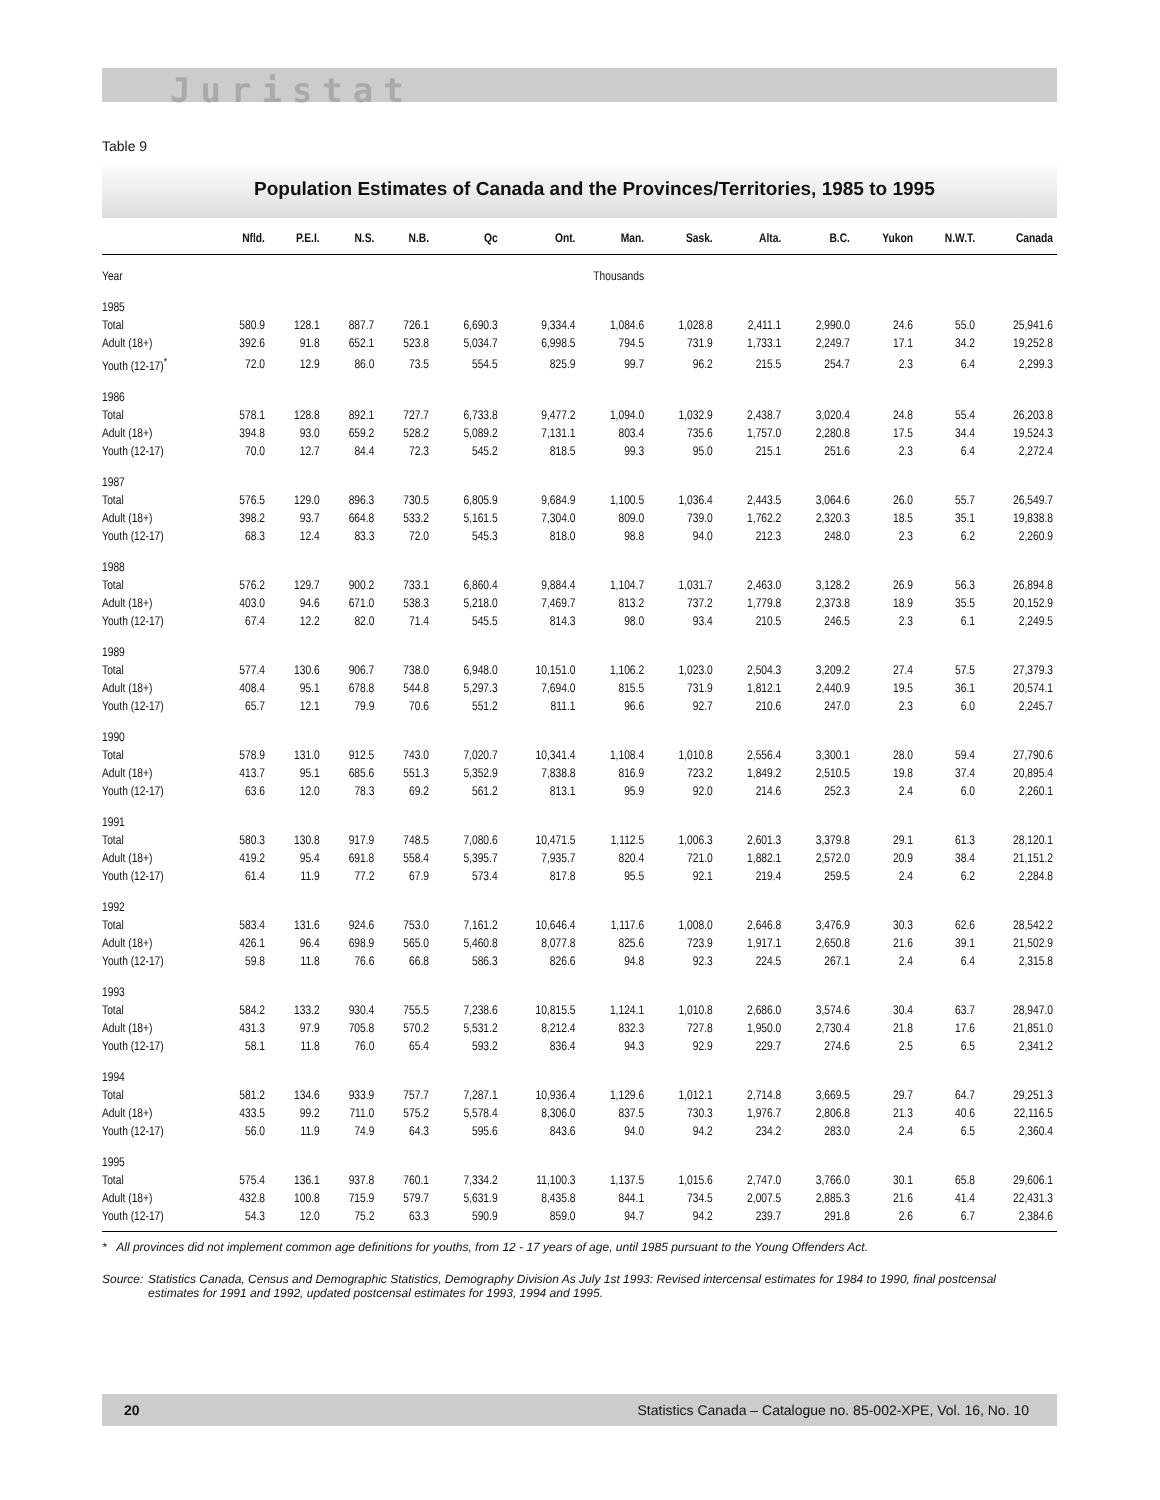Juristat
Table 9
Population Estimates of Canada and the Provinces/Territories, 1985 to 1995
| | Nfld. | P.E.I. | N.S. | N.B. | Qc | Ont. | Man. | Sask. | Alta. | B.C. | Yukon | N.W.T. | Canada |
| --- | --- | --- | --- | --- | --- | --- | --- | --- | --- | --- | --- | --- | --- |
| Year | Thousands | | | | | | | | | | | | |
| 1985 | | | | | | | | | | | | | |
| Total | 580.9 | 128.1 | 887.7 | 726.1 | 6,690.3 | 9,334.4 | 1,084.6 | 1,028.8 | 2,411.1 | 2,990.0 | 24.6 | 55.0 | 25,941.6 |
| Adult (18+) | 392.6 | 91.8 | 652.1 | 523.8 | 5,034.7 | 6,998.5 | 794.5 | 731.9 | 1,733.1 | 2,249.7 | 17.1 | 34.2 | 19,252.8 |
| Youth (12-17)<sup>*</sup> | 72.0 | 12.9 | 86.0 | 73.5 | 554.5 | 825.9 | 99.7 | 96.2 | 215.5 | 254.7 | 2.3 | 6.4 | 2,299.3 |
| 1986 | | | | | | | | | | | | | |
| Total | 578.1 | 128.8 | 892.1 | 727.7 | 6,733.8 | 9,477.2 | 1,094.0 | 1,032.9 | 2,438.7 | 3,020.4 | 24.8 | 55.4 | 26,203.8 |
| Adult (18+) | 394.8 | 93.0 | 659.2 | 528.2 | 5,089.2 | 7,131.1 | 803.4 | 735.6 | 1,757.0 | 2,280.8 | 17.5 | 34.4 | 19,524.3 |
| Youth (12-17) | 70.0 | 12.7 | 84.4 | 72.3 | 545.2 | 818.5 | 99.3 | 95.0 | 215.1 | 251.6 | 2.3 | 6.4 | 2,272.4 |
| 1987 | | | | | | | | | | | | | |
| Total | 576.5 | 129.0 | 896.3 | 730.5 | 6,805.9 | 9,684.9 | 1,100.5 | 1,036.4 | 2,443.5 | 3,064.6 | 26.0 | 55.7 | 26,549.7 |
| Adult (18+) | 398.2 | 93.7 | 664.8 | 533.2 | 5,161.5 | 7,304.0 | 809.0 | 739.0 | 1,762.2 | 2,320.3 | 18.5 | 35.1 | 19,838.8 |
| Youth (12-17) | 68.3 | 12.4 | 83.3 | 72.0 | 545.3 | 818.0 | 98.8 | 94.0 | 212.3 | 248.0 | 2.3 | 6.2 | 2,260.9 |
| 1988 | | | | | | | | | | | | | |
| Total | 576.2 | 129.7 | 900.2 | 733.1 | 6,860.4 | 9,884.4 | 1,104.7 | 1,031.7 | 2,463.0 | 3,128.2 | 26.9 | 56.3 | 26,894.8 |
| Adult (18+) | 403.0 | 94.6 | 671.0 | 538.3 | 5,218.0 | 7,469.7 | 813.2 | 737.2 | 1,779.8 | 2,373.8 | 18.9 | 35.5 | 20,152.9 |
| Youth (12-17) | 67.4 | 12.2 | 82.0 | 71.4 | 545.5 | 814.3 | 98.0 | 93.4 | 210.5 | 246.5 | 2.3 | 6.1 | 2,249.5 |
| 1989 | | | | | | | | | | | | | |
| Total | 577.4 | 130.6 | 906.7 | 738.0 | 6,948.0 | 10,151.0 | 1,106.2 | 1,023.0 | 2,504.3 | 3,209.2 | 27.4 | 57.5 | 27,379.3 |
| Adult (18+) | 408.4 | 95.1 | 678.8 | 544.8 | 5,297.3 | 7,694.0 | 815.5 | 731.9 | 1,812.1 | 2,440.9 | 19.5 | 36.1 | 20,574.1 |
| Youth (12-17) | 65.7 | 12.1 | 79.9 | 70.6 | 551.2 | 811.1 | 96.6 | 92.7 | 210.6 | 247.0 | 2.3 | 6.0 | 2,245.7 |
| 1990 | | | | | | | | | | | | | |
| Total | 578.9 | 131.0 | 912.5 | 743.0 | 7,020.7 | 10,341.4 | 1,108.4 | 1,010.8 | 2,556.4 | 3,300.1 | 28.0 | 59.4 | 27,790.6 |
| Adult (18+) | 413.7 | 95.1 | 685.6 | 551.3 | 5,352.9 | 7,838.8 | 816.9 | 723.2 | 1,849.2 | 2,510.5 | 19.8 | 37.4 | 20,895.4 |
| Youth (12-17) | 63.6 | 12.0 | 78.3 | 69.2 | 561.2 | 813.1 | 95.9 | 92.0 | 214.6 | 252.3 | 2.4 | 6.0 | 2,260.1 |
| 1991 | | | | | | | | | | | | | |
| Total | 580.3 | 130.8 | 917.9 | 748.5 | 7,080.6 | 10,471.5 | 1,112.5 | 1,006.3 | 2,601.3 | 3,379.8 | 29.1 | 61.3 | 28,120.1 |
| Adult (18+) | 419.2 | 95.4 | 691.8 | 558.4 | 5,395.7 | 7,935.7 | 820.4 | 721.0 | 1,882.1 | 2,572.0 | 20.9 | 38.4 | 21,151.2 |
| Youth (12-17) | 61.4 | 11.9 | 77.2 | 67.9 | 573.4 | 817.8 | 95.5 | 92.1 | 219.4 | 259.5 | 2.4 | 6.2 | 2,284.8 |
| 1992 | | | | | | | | | | | | | |
| Total | 583.4 | 131.6 | 924.6 | 753.0 | 7,161.2 | 10,646.4 | 1,117.6 | 1,008.0 | 2,646.8 | 3,476.9 | 30.3 | 62.6 | 28,542.2 |
| Adult (18+) | 426.1 | 96.4 | 698.9 | 565.0 | 5,460.8 | 8,077.8 | 825.6 | 723.9 | 1,917.1 | 2,650.8 | 21.6 | 39.1 | 21,502.9 |
| Youth (12-17) | 59.8 | 11.8 | 76.6 | 66.8 | 586.3 | 826.6 | 94.8 | 92.3 | 224.5 | 267.1 | 2.4 | 6.4 | 2,315.8 |
| 1993 | | | | | | | | | | | | | |
| Total | 584.2 | 133.2 | 930.4 | 755.5 | 7,238.6 | 10,815.5 | 1,124.1 | 1,010.8 | 2,686.0 | 3,574.6 | 30.4 | 63.7 | 28,947.0 |
| Adult (18+) | 431.3 | 97.9 | 705.8 | 570.2 | 5,531.2 | 8,212.4 | 832.3 | 727.8 | 1,950.0 | 2,730.4 | 21.8 | 17.6 | 21,851.0 |
| Youth (12-17) | 58.1 | 11.8 | 76.0 | 65.4 | 593.2 | 836.4 | 94.3 | 92.9 | 229.7 | 274.6 | 2.5 | 6.5 | 2,341.2 |
| 1994 | | | | | | | | | | | | | |
| Total | 581.2 | 134.6 | 933.9 | 757.7 | 7,287.1 | 10,936.4 | 1,129.6 | 1,012.1 | 2,714.8 | 3,669.5 | 29.7 | 64.7 | 29,251.3 |
| Adult (18+) | 433.5 | 99.2 | 711.0 | 575.2 | 5,578.4 | 8,306.0 | 837.5 | 730.3 | 1,976.7 | 2,806.8 | 21.3 | 40.6 | 22,116.5 |
| Youth (12-17) | 56.0 | 11.9 | 74.9 | 64.3 | 595.6 | 843.6 | 94.0 | 94.2 | 234.2 | 283.0 | 2.4 | 6.5 | 2,360.4 |
| 1995 | | | | | | | | | | | | | |
| Total | 575.4 | 136.1 | 937.8 | 760.1 | 7,334.2 | 11,100.3 | 1,137.5 | 1,015.6 | 2,747.0 | 3,766.0 | 30.1 | 65.8 | 29,606.1 |
| Adult (18+) | 432.8 | 100.8 | 715.9 | 579.7 | 5,631.9 | 8,435.8 | 844.1 | 734.5 | 2,007.5 | 2,885.3 | 21.6 | 41.4 | 22,431.3 |
| Youth (12-17) | 54.3 | 12.0 | 75.2 | 63.3 | 590.9 | 859.0 | 94.7 | 94.2 | 239.7 | 291.8 | 2.6 | 6.7 | 2,384.6 |
* All provinces did not implement common age definitions for youths, from 12 - 17 years of age, until 1985 pursuant to the Young Offenders Act.
Source: Statistics Canada, Census and Demographic Statistics, Demography Division As July 1st 1993: Revised intercensal estimates for 1984 to 1990, final postcensal estimates for 1991 and 1992, updated postcensal estimates for 1993, 1994 and 1995.
20 Statistics Canada – Catalogue no. 85-002-XPE, Vol. 16, No. 10